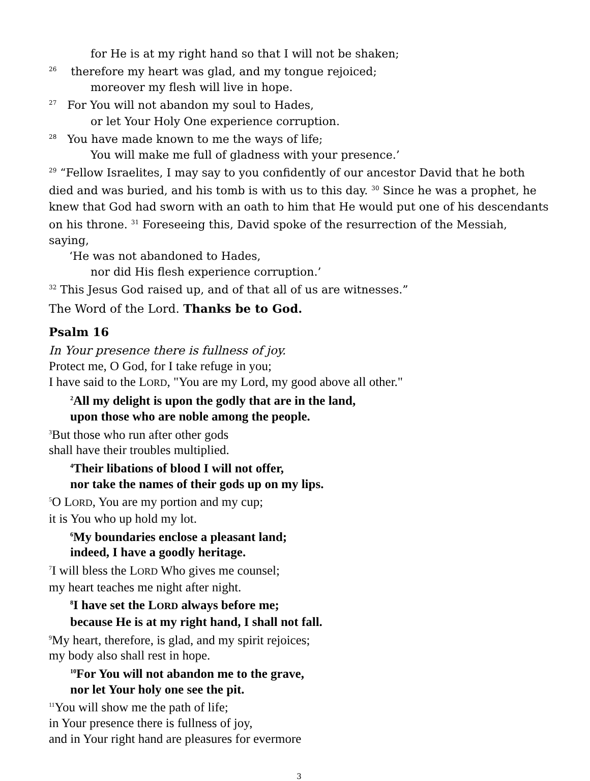for He is at my right hand so that I will not be shaken;
<sup>26</sup> therefore my heart was glad, and my tongue rejoiced;
moreover my flesh will live in hope.
<sup>27</sup> For You will not abandon my soul to Hades,
or let Your Holy One experience corruption.
<sup>28</sup> You have made known to me the ways of life;
You will make me full of gladness with your presence.’
<sup>29</sup> “Fellow Israelites, I may say to you confidently of our ancestor David that he both died and was buried, and his tomb is with us to this day. <sup>30</sup> Since he was a prophet, he knew that God had sworn with an oath to him that He would put one of his descendants on his throne. <sup>31</sup> Foreseeing this, David spoke of the resurrection of the Messiah, saying,
‘He was not abandoned to Hades,
nor did His flesh experience corruption.’
<sup>32</sup> This Jesus God raised up, and of that all of us are witnesses.”
The Word of the Lord. Thanks be to God.
Psalm 16
In Your presence there is fullness of joy.
Protect me, O God, for I take refuge in you;
I have said to the LORD, "You are my Lord, my good above all other."
<sup>2</sup> All my delight is upon the godly that are in the land,
upon those who are noble among the people.
<sup>3</sup> But those who run after other gods
shall have their troubles multiplied.
<sup>4</sup> Their libations of blood I will not offer,
nor take the names of their gods up on my lips.
<sup>5</sup> O LORD, You are my portion and my cup;
it is You who up hold my lot.
<sup>6</sup> My boundaries enclose a pleasant land;
indeed, I have a goodly heritage.
<sup>7</sup> I will bless the LORD Who gives me counsel;
my heart teaches me night after night.
<sup>8</sup> I have set the LORD always before me;
because He is at my right hand, I shall not fall.
<sup>9</sup> My heart, therefore, is glad, and my spirit rejoices;
my body also shall rest in hope.
<sup>10</sup> For You will not abandon me to the grave,
nor let Your holy one see the pit.
<sup>11</sup> You will show me the path of life;
in Your presence there is fullness of joy,
and in Your right hand are pleasures for evermore
3